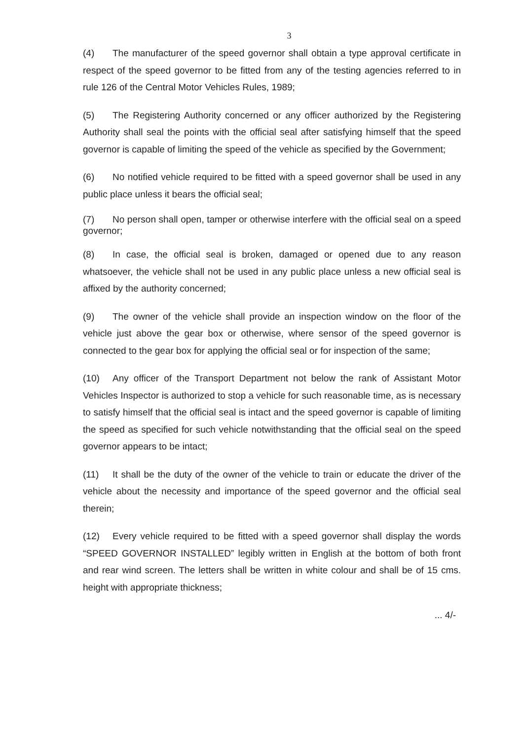3
(4) The manufacturer of the speed governor shall obtain a type approval certificate in respect of the speed governor to be fitted from any of the testing agencies referred to in rule 126 of the Central Motor Vehicles Rules, 1989;
(5) The Registering Authority concerned or any officer authorized by the Registering Authority shall seal the points with the official seal after satisfying himself that the speed governor is capable of limiting the speed of the vehicle as specified by the Government;
(6) No notified vehicle required to be fitted with a speed governor shall be used in any public place unless it bears the official seal;
(7) No person shall open, tamper or otherwise interfere with the official seal on a speed governor;
(8) In case, the official seal is broken, damaged or opened due to any reason whatsoever, the vehicle shall not be used in any public place unless a new official seal is affixed by the authority concerned;
(9) The owner of the vehicle shall provide an inspection window on the floor of the vehicle just above the gear box or otherwise, where sensor of the speed governor is connected to the gear box for applying the official seal or for inspection of the same;
(10) Any officer of the Transport Department not below the rank of Assistant Motor Vehicles Inspector is authorized to stop a vehicle for such reasonable time, as is necessary to satisfy himself that the official seal is intact and the speed governor is capable of limiting the speed as specified for such vehicle notwithstanding that the official seal on the speed governor appears to be intact;
(11) It shall be the duty of the owner of the vehicle to train or educate the driver of the vehicle about the necessity and importance of the speed governor and the official seal therein;
(12) Every vehicle required to be fitted with a speed governor shall display the words “SPEED GOVERNOR INSTALLED” legibly written in English at the bottom of both front and rear wind screen. The letters shall be written in white colour and shall be of 15 cms. height with appropriate thickness;
... 4/-